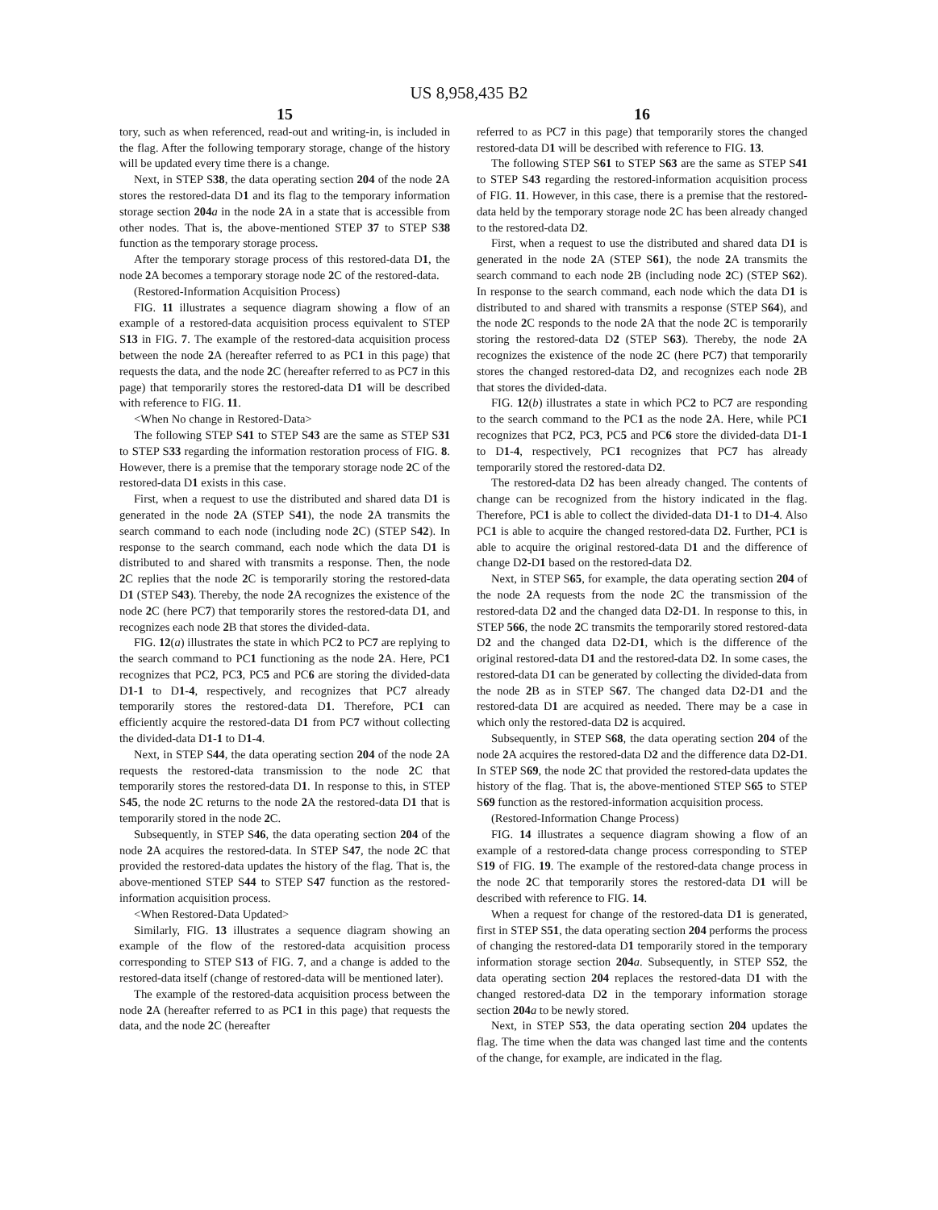US 8,958,435 B2
15
tory, such as when referenced, read-out and writing-in, is included in the flag. After the following temporary storage, change of the history will be updated every time there is a change.
Next, in STEP S38, the data operating section 204 of the node 2 A stores the restored-data D1 and its flag to the temporary information storage section 204 a in the node 2 A in a state that is accessible from other nodes. That is, the above-mentioned STEP 37 to STEP S38 function as the temporary storage process.
After the temporary storage process of this restored-data D1, the node 2 A becomes a temporary storage node 2 C of the restored-data.
(Restored-Information Acquisition Process)
FIG. 11 illustrates a sequence diagram showing a flow of an example of a restored-data acquisition process equivalent to STEP S13 in FIG. 7. The example of the restored-data acquisition process between the node 2 A (hereafter referred to as PC1 in this page) that requests the data, and the node 2 C (hereafter referred to as PC7 in this page) that temporarily stores the restored-data D1 will be described with reference to FIG. 11.
<When No change in Restored-Data>
The following STEP S41 to STEP S43 are the same as STEP S31 to STEP S33 regarding the information restoration process of FIG. 8. However, there is a premise that the temporary storage node 2 C of the restored-data D1 exists in this case.
First, when a request to use the distributed and shared data D1 is generated in the node 2 A (STEP S41), the node 2 A transmits the search command to each node (including node 2 C) (STEP S42). In response to the search command, each node which the data D1 is distributed to and shared with transmits a response. Then, the node 2 C replies that the node 2 C is temporarily storing the restored-data D1 (STEP S43). Thereby, the node 2 A recognizes the existence of the node 2 C (here PC7) that temporarily stores the restored-data D1, and recognizes each node 2 B that stores the divided-data.
FIG. 12(a) illustrates the state in which PC2 to PC7 are replying to the search command to PC1 functioning as the node 2 A. Here, PC1 recognizes that PC2, PC3, PC5 and PC6 are storing the divided-data D1-1 to D1-4, respectively, and recognizes that PC7 already temporarily stores the restored-data D1. Therefore, PC1 can efficiently acquire the restored-data D1 from PC7 without collecting the divided-data D1-1 to D1-4.
Next, in STEP S44, the data operating section 204 of the node 2 A requests the restored-data transmission to the node 2 C that temporarily stores the restored-data D1. In response to this, in STEP S45, the node 2 C returns to the node 2 A the restored-data D1 that is temporarily stored in the node 2 C.
Subsequently, in STEP S46, the data operating section 204 of the node 2 A acquires the restored-data. In STEP S47, the node 2 C that provided the restored-data updates the history of the flag. That is, the above-mentioned STEP S44 to STEP S47 function as the restored-information acquisition process.
<When Restored-Data Updated>
Similarly, FIG. 13 illustrates a sequence diagram showing an example of the flow of the restored-data acquisition process corresponding to STEP S13 of FIG. 7, and a change is added to the restored-data itself (change of restored-data will be mentioned later).
The example of the restored-data acquisition process between the node 2 A (hereafter referred to as PC1 in this page) that requests the data, and the node 2 C (hereafter
16
referred to as PC7 in this page) that temporarily stores the changed restored-data D1 will be described with reference to FIG. 13.
The following STEP S61 to STEP S63 are the same as STEP S41 to STEP S43 regarding the restored-information acquisition process of FIG. 11. However, in this case, there is a premise that the restored-data held by the temporary storage node 2 C has been already changed to the restored-data D2.
First, when a request to use the distributed and shared data D1 is generated in the node 2 A (STEP S61), the node 2 A transmits the search command to each node 2 B (including node 2 C) (STEP S62). In response to the search command, each node which the data D1 is distributed to and shared with transmits a response (STEP S64), and the node 2 C responds to the node 2 A that the node 2 C is temporarily storing the restored-data D2 (STEP S63). Thereby, the node 2 A recognizes the existence of the node 2 C (here PC7) that temporarily stores the changed restored-data D2, and recognizes each node 2 B that stores the divided-data.
FIG. 12(b) illustrates a state in which PC2 to PC7 are responding to the search command to the PC1 as the node 2 A. Here, while PC1 recognizes that PC2, PC3, PC5 and PC6 store the divided-data D1-1 to D1-4, respectively, PC1 recognizes that PC7 has already temporarily stored the restored-data D2.
The restored-data D2 has been already changed. The contents of change can be recognized from the history indicated in the flag. Therefore, PC1 is able to collect the divided-data D1-1 to D1-4. Also PC1 is able to acquire the changed restored-data D2. Further, PC1 is able to acquire the original restored-data D1 and the difference of change D2-D1 based on the restored-data D2.
Next, in STEP S65, for example, the data operating section 204 of the node 2 A requests from the node 2 C the transmission of the restored-data D2 and the changed data D2-D1. In response to this, in STEP 566, the node 2 C transmits the temporarily stored restored-data D2 and the changed data D2-D1, which is the difference of the original restored-data D1 and the restored-data D2. In some cases, the restored-data D1 can be generated by collecting the divided-data from the node 2 B as in STEP S67. The changed data D2-D1 and the restored-data D1 are acquired as needed. There may be a case in which only the restored-data D2 is acquired.
Subsequently, in STEP S68, the data operating section 204 of the node 2 A acquires the restored-data D2 and the difference data D2-D1. In STEP S69, the node 2 C that provided the restored-data updates the history of the flag. That is, the above-mentioned STEP S65 to STEP S69 function as the restored-information acquisition process.
(Restored-Information Change Process)
FIG. 14 illustrates a sequence diagram showing a flow of an example of a restored-data change process corresponding to STEP S19 of FIG. 19. The example of the restored-data change process in the node 2 C that temporarily stores the restored-data D1 will be described with reference to FIG. 14.
When a request for change of the restored-data D1 is generated, first in STEP S51, the data operating section 204 performs the process of changing the restored-data D1 temporarily stored in the temporary information storage section 204 a. Subsequently, in STEP S52, the data operating section 204 replaces the restored-data D1 with the changed restored-data D2 in the temporary information storage section 204 a to be newly stored.
Next, in STEP S53, the data operating section 204 updates the flag. The time when the data was changed last time and the contents of the change, for example, are indicated in the flag.